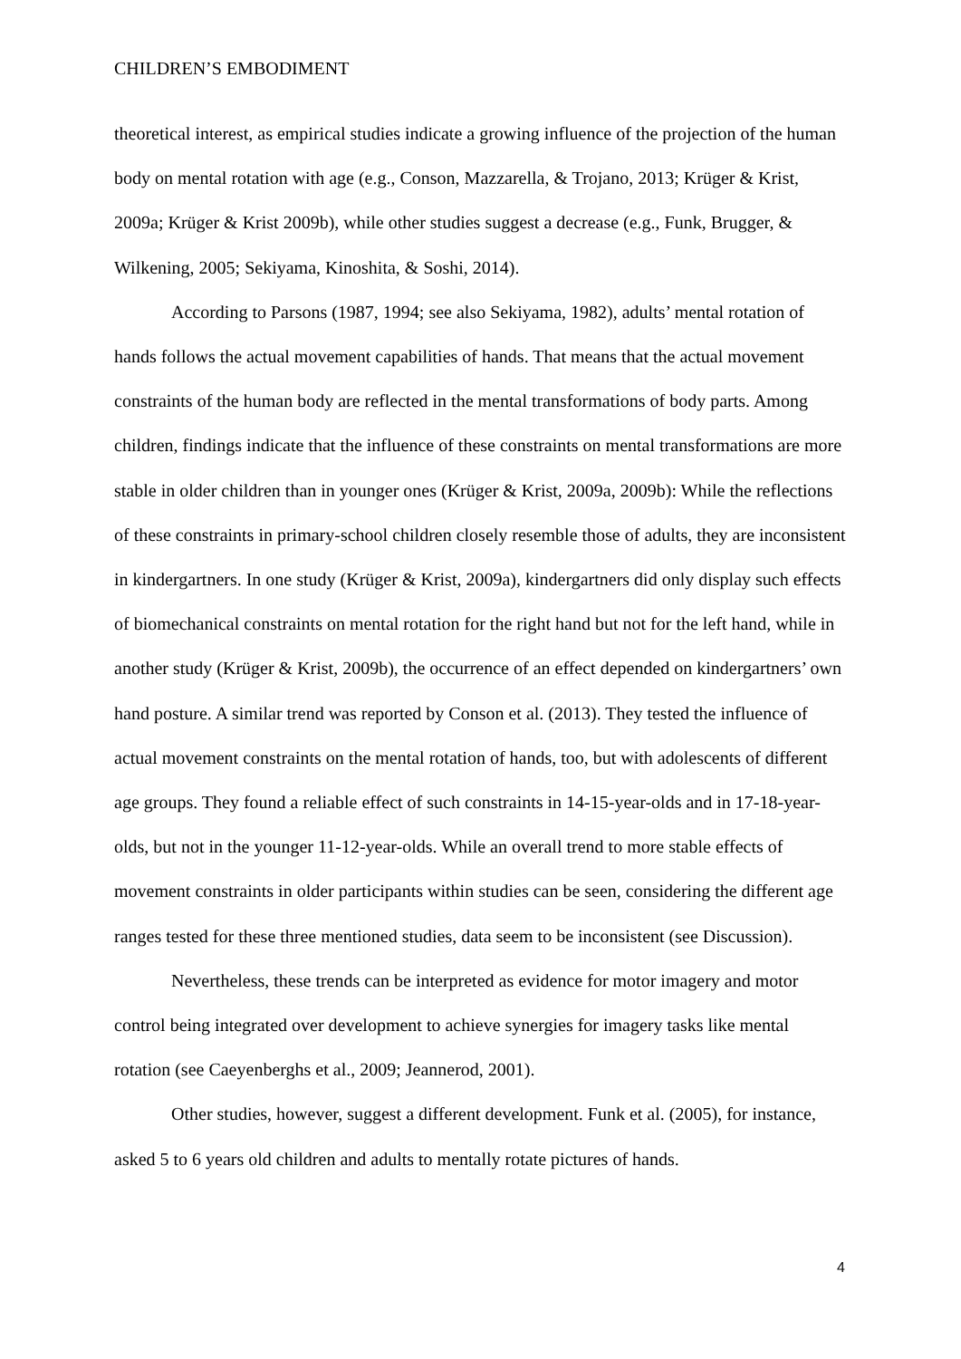CHILDREN’S EMBODIMENT
theoretical interest, as empirical studies indicate a growing influence of the projection of the human body on mental rotation with age (e.g., Conson, Mazzarella, & Trojano, 2013; Krüger & Krist, 2009a; Krüger & Krist 2009b), while other studies suggest a decrease (e.g., Funk, Brugger, & Wilkening, 2005; Sekiyama, Kinoshita, & Soshi, 2014).
According to Parsons (1987, 1994; see also Sekiyama, 1982), adults’ mental rotation of hands follows the actual movement capabilities of hands. That means that the actual movement constraints of the human body are reflected in the mental transformations of body parts. Among children, findings indicate that the influence of these constraints on mental transformations are more stable in older children than in younger ones (Krüger & Krist, 2009a, 2009b): While the reflections of these constraints in primary-school children closely resemble those of adults, they are inconsistent in kindergartners. In one study (Krüger & Krist, 2009a), kindergartners did only display such effects of biomechanical constraints on mental rotation for the right hand but not for the left hand, while in another study (Krüger & Krist, 2009b), the occurrence of an effect depended on kindergartners’ own hand posture. A similar trend was reported by Conson et al. (2013). They tested the influence of actual movement constraints on the mental rotation of hands, too, but with adolescents of different age groups. They found a reliable effect of such constraints in 14-15-year-olds and in 17-18-year-olds, but not in the younger 11-12-year-olds. While an overall trend to more stable effects of movement constraints in older participants within studies can be seen, considering the different age ranges tested for these three mentioned studies, data seem to be inconsistent (see Discussion).
Nevertheless, these trends can be interpreted as evidence for motor imagery and motor control being integrated over development to achieve synergies for imagery tasks like mental rotation (see Caeyenberghs et al., 2009; Jeannerod, 2001).
Other studies, however, suggest a different development. Funk et al. (2005), for instance, asked 5 to 6 years old children and adults to mentally rotate pictures of hands.
4